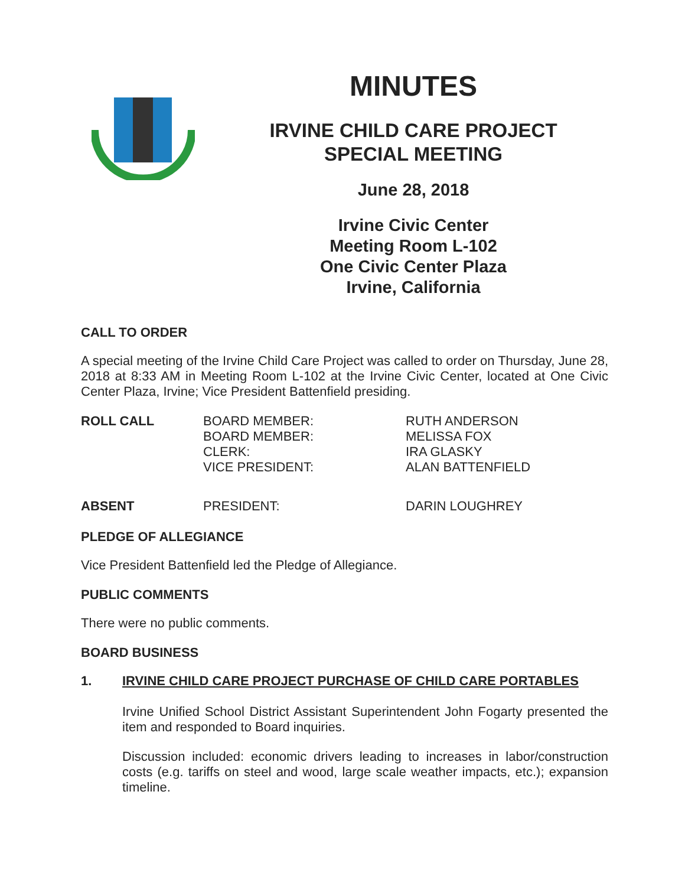MINUTES
IRVINE CHILD CARE PROJECT
SPECIAL MEETING
June 28, 2018
Irvine Civic Center
Meeting Room L-102
One Civic Center Plaza
Irvine, California
CALL TO ORDER
A special meeting of the Irvine Child Care Project was called to order on Thursday, June 28, 2018 at 8:33 AM in Meeting Room L-102 at the Irvine Civic Center, located at One Civic Center Plaza, Irvine; Vice President Battenfield presiding.
ROLL CALL
BOARD MEMBER:
BOARD MEMBER:
CLERK:
VICE PRESIDENT:
RUTH ANDERSON
MELISSA FOX
IRA GLASKY
ALAN BATTENFIELD
ABSENT
PRESIDENT: DARIN LOUGHREY
PLEDGE OF ALLEGIANCE
Vice President Battenfield led the Pledge of Allegiance.
PUBLIC COMMENTS
There were no public comments.
BOARD BUSINESS
1. IRVINE CHILD CARE PROJECT PURCHASE OF CHILD CARE PORTABLES
Irvine Unified School District Assistant Superintendent John Fogarty presented the item and responded to Board inquiries.
Discussion included: economic drivers leading to increases in labor/construction costs (e.g. tariffs on steel and wood, large scale weather impacts, etc.); expansion timeline.